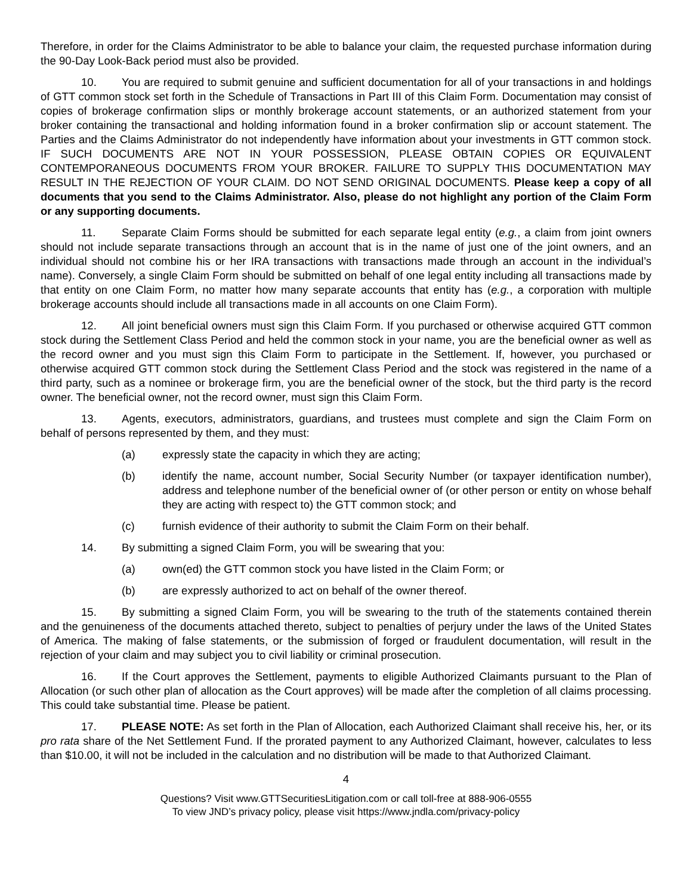Therefore, in order for the Claims Administrator to be able to balance your claim, the requested purchase information during the 90-Day Look-Back period must also be provided.
10. You are required to submit genuine and sufficient documentation for all of your transactions in and holdings of GTT common stock set forth in the Schedule of Transactions in Part III of this Claim Form. Documentation may consist of copies of brokerage confirmation slips or monthly brokerage account statements, or an authorized statement from your broker containing the transactional and holding information found in a broker confirmation slip or account statement. The Parties and the Claims Administrator do not independently have information about your investments in GTT common stock. IF SUCH DOCUMENTS ARE NOT IN YOUR POSSESSION, PLEASE OBTAIN COPIES OR EQUIVALENT CONTEMPORANEOUS DOCUMENTS FROM YOUR BROKER. FAILURE TO SUPPLY THIS DOCUMENTATION MAY RESULT IN THE REJECTION OF YOUR CLAIM. DO NOT SEND ORIGINAL DOCUMENTS. Please keep a copy of all documents that you send to the Claims Administrator. Also, please do not highlight any portion of the Claim Form or any supporting documents.
11. Separate Claim Forms should be submitted for each separate legal entity (e.g., a claim from joint owners should not include separate transactions through an account that is in the name of just one of the joint owners, and an individual should not combine his or her IRA transactions with transactions made through an account in the individual’s name). Conversely, a single Claim Form should be submitted on behalf of one legal entity including all transactions made by that entity on one Claim Form, no matter how many separate accounts that entity has (e.g., a corporation with multiple brokerage accounts should include all transactions made in all accounts on one Claim Form).
12. All joint beneficial owners must sign this Claim Form. If you purchased or otherwise acquired GTT common stock during the Settlement Class Period and held the common stock in your name, you are the beneficial owner as well as the record owner and you must sign this Claim Form to participate in the Settlement. If, however, you purchased or otherwise acquired GTT common stock during the Settlement Class Period and the stock was registered in the name of a third party, such as a nominee or brokerage firm, you are the beneficial owner of the stock, but the third party is the record owner. The beneficial owner, not the record owner, must sign this Claim Form.
13. Agents, executors, administrators, guardians, and trustees must complete and sign the Claim Form on behalf of persons represented by them, and they must:
(a) expressly state the capacity in which they are acting;
(b) identify the name, account number, Social Security Number (or taxpayer identification number), address and telephone number of the beneficial owner of (or other person or entity on whose behalf they are acting with respect to) the GTT common stock; and
(c) furnish evidence of their authority to submit the Claim Form on their behalf.
14. By submitting a signed Claim Form, you will be swearing that you:
(a) own(ed) the GTT common stock you have listed in the Claim Form; or
(b) are expressly authorized to act on behalf of the owner thereof.
15. By submitting a signed Claim Form, you will be swearing to the truth of the statements contained therein and the genuineness of the documents attached thereto, subject to penalties of perjury under the laws of the United States of America. The making of false statements, or the submission of forged or fraudulent documentation, will result in the rejection of your claim and may subject you to civil liability or criminal prosecution.
16. If the Court approves the Settlement, payments to eligible Authorized Claimants pursuant to the Plan of Allocation (or such other plan of allocation as the Court approves) will be made after the completion of all claims processing. This could take substantial time. Please be patient.
17. PLEASE NOTE: As set forth in the Plan of Allocation, each Authorized Claimant shall receive his, her, or its pro rata share of the Net Settlement Fund. If the prorated payment to any Authorized Claimant, however, calculates to less than $10.00, it will not be included in the calculation and no distribution will be made to that Authorized Claimant.
4
Questions? Visit www.GTTSecuritiesLitigation.com or call toll-free at 888-906-0555
To view JND’s privacy policy, please visit https://www.jndla.com/privacy-policy